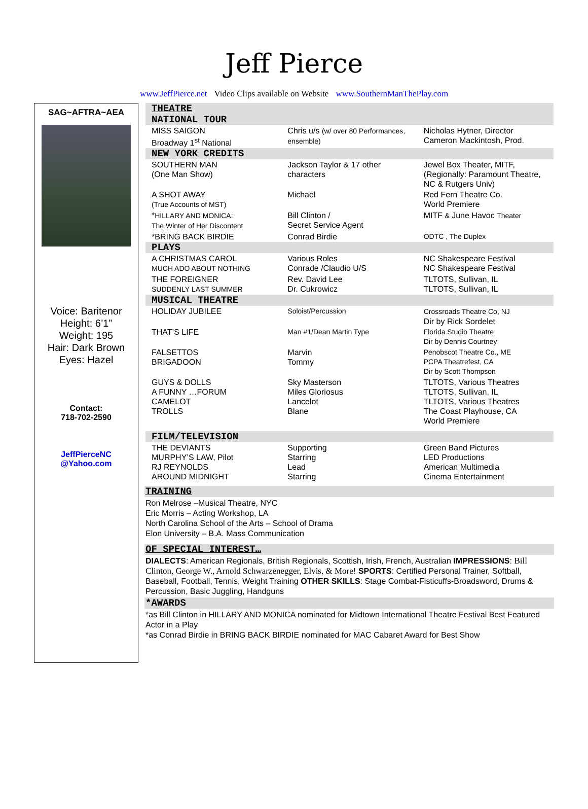Jeff Pierce
www.JeffPierce.net Video Clips available on Website www.SouthernManThePlay.com
SAG~AFTRA~AEA
Voice: Baritenor
Height: 6’1”
Weight: 195
Hair: Dark Brown
Eyes: Hazel
Contact:
718-702-2590
JeffPierceNC
@Yahoo.com
THEATRE
NATIONAL TOUR
| MISS SAIGON Broadway 1<sup>st</sup> National | Chris u/s (w/ over 80 Performances, ensemble) | Nicholas Hytner, Director Cameron Mackintosh, Prod. |
NEW YORK CREDITS
| SOUTHERN MAN (One Man Show) | Jackson Taylor & 17 other characters | Jewel Box Theater, MITF, (Regionally: Paramount Theatre, NC & Rutgers Univ) |
| A SHOT AWAY (True Accounts of MST) | Michael | Red Fern Theatre Co. World Premiere |
| * HILLARY AND MONICA: The Winter of Her Discontent | Bill Clinton / Secret Service Agent | MITF & June Havoc Theater |
| *BRING BACK BIRDIE | Conrad Birdie | ODTC , The Duplex |
PLAYS
| A CHRISTMAS CAROL MUCH ADO ABOUT NOTHING | Various Roles Conrade /Claudio U/S | NC Shakespeare Festival NC Shakespeare Festival |
| THE FOREIGNER SUDDENLY LAST SUMMER | Rev. David Lee Dr. Cukrowicz | TLTOTS, Sullivan, IL TLTOTS, Sullivan, IL |
MUSICAL THEATRE
| HOLIDAY JUBILEE | Soloist/Percussion | Crossroads Theatre Co, NJ Dir by Rick Sordelet |
| THAT’S LIFE | Man #1/Dean Martin Type | Florida Studio Theatre Dir by Dennis Courtney |
| FALSETTOS BRIGADOON | Marvin Tommy | Penobscot Theatre Co., ME PCPA Theatrefest, CA Dir by Scott Thompson |
| GUYS & DOLLS A FUNNY …FORUM CAMELOT TROLLS | Sky Masterson Miles Gloriosus Lancelot Blane | TLTOTS, Various Theatres TLTOTS, Sullivan, IL TLTOTS, Various Theatres The Coast Playhouse, CA World Premiere |
FILM/TELEVISION
| THE DEVIANTS MURPHY’S LAW, Pilot RJ REYNOLDS AROUND MIDNIGHT | Supporting Starring Lead Starring | Green Band Pictures LED Productions American Multimedia Cinema Entertainment |
TRAINING
Ron Melrose –Musical Theatre, NYC
Eric Morris – Acting Workshop, LA
North Carolina School of the Arts – School of Drama
Elon University – B.A. Mass Communication
OF SPECIAL INTEREST…
DIALECTS: American Regionals, British Regionals, Scottish, Irish, French, Australian IMPRESSIONS: Bill Clinton, George W., Arnold Schwarzenegger, Elvis, & More! SPORTS: Certified Personal Trainer, Softball, Baseball, Football, Tennis, Weight Training OTHER SKILLS: Stage Combat-Fisticuffs-Broadsword, Drums & Percussion, Basic Juggling, Handguns
*AWARDS
*as Bill Clinton in HILLARY AND MONICA nominated for Midtown International Theatre Festival Best Featured Actor in a Play
*as Conrad Birdie in BRING BACK BIRDIE nominated for MAC Cabaret Award for Best Show